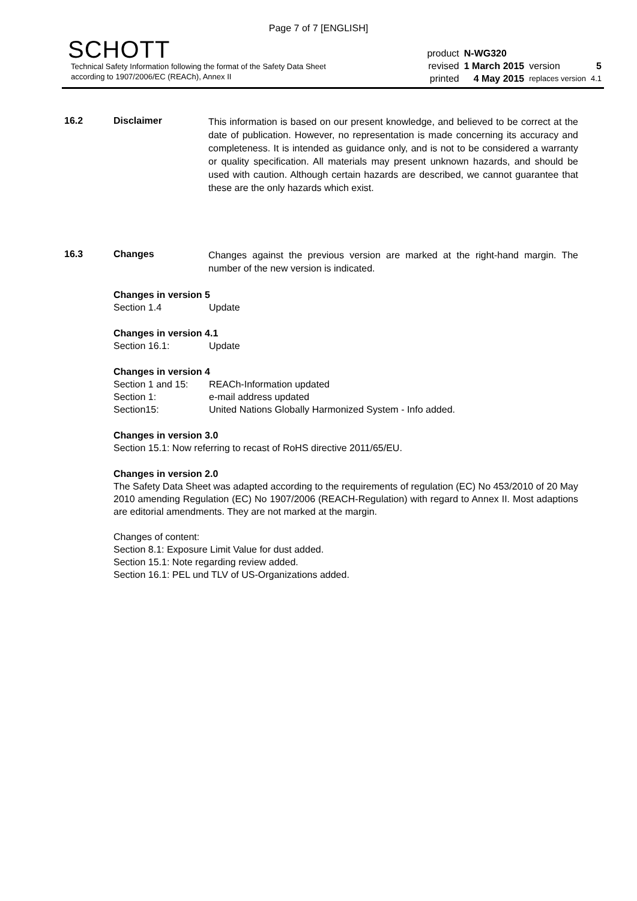Page 7 of 7 [ENGLISH]
SCHOTT
Technical Safety Information following the format of the Safety Data Sheet
according to 1907/2006/EC (REACh), Annex II
| product | N-WG320 | | |
| revised | 1 March 2015 | version | 5 |
| printed | 4 May 2015 | replaces version | 4.1 |
16.2 Disclaimer
This information is based on our present knowledge, and believed to be correct at the date of publication. However, no representation is made concerning its accuracy and completeness. It is intended as guidance only, and is not to be considered a warranty or quality specification. All materials may present unknown hazards, and should be used with caution. Although certain hazards are described, we cannot guarantee that these are the only hazards which exist.
16.3 Changes
Changes against the previous version are marked at the right-hand margin. The number of the new version is indicated.
Changes in version 5
Section 1.4 Update
Changes in version 4.1
Section 16.1: Update
Changes in version 4
Section 1 and 15: REACh-Information updated
Section 1: e-mail address updated
Section15: United Nations Globally Harmonized System - Info added.
Changes in version 3.0
Section 15.1: Now referring to recast of RoHS directive 2011/65/EU.
Changes in version 2.0
The Safety Data Sheet was adapted according to the requirements of regulation (EC) No 453/2010 of 20 May 2010 amending Regulation (EC) No 1907/2006 (REACH-Regulation) with regard to Annex II. Most adaptions are editorial amendments. They are not marked at the margin.
Changes of content:
Section 8.1: Exposure Limit Value for dust added.
Section 15.1: Note regarding review added.
Section 16.1: PEL und TLV of US-Organizations added.